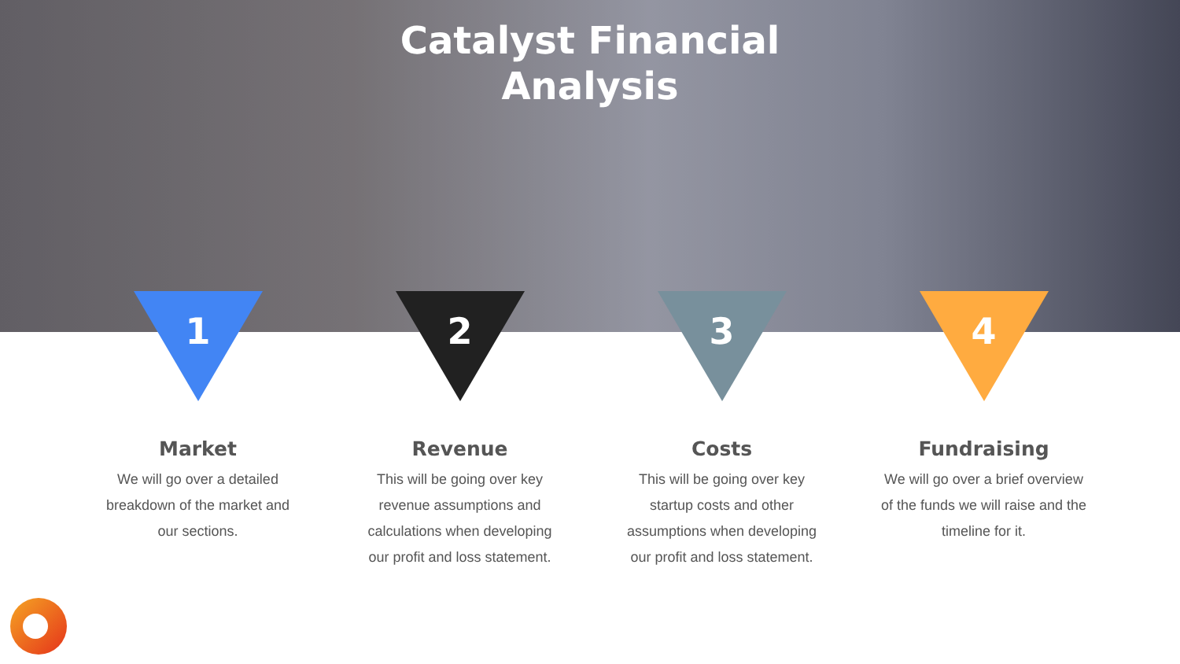Catalyst Financial
Analysis
1
Market
We will go over a detailed
breakdown of the market and
our sections.
2
Revenue
This will be going over key
revenue assumptions and
calculations when developing
our profit and loss statement.
3
Costs
This will be going over key
startup costs and other
assumptions when developing
our profit and loss statement.
4
Fundraising
We will go over a brief overview
of the funds we will raise and the
timeline for it.